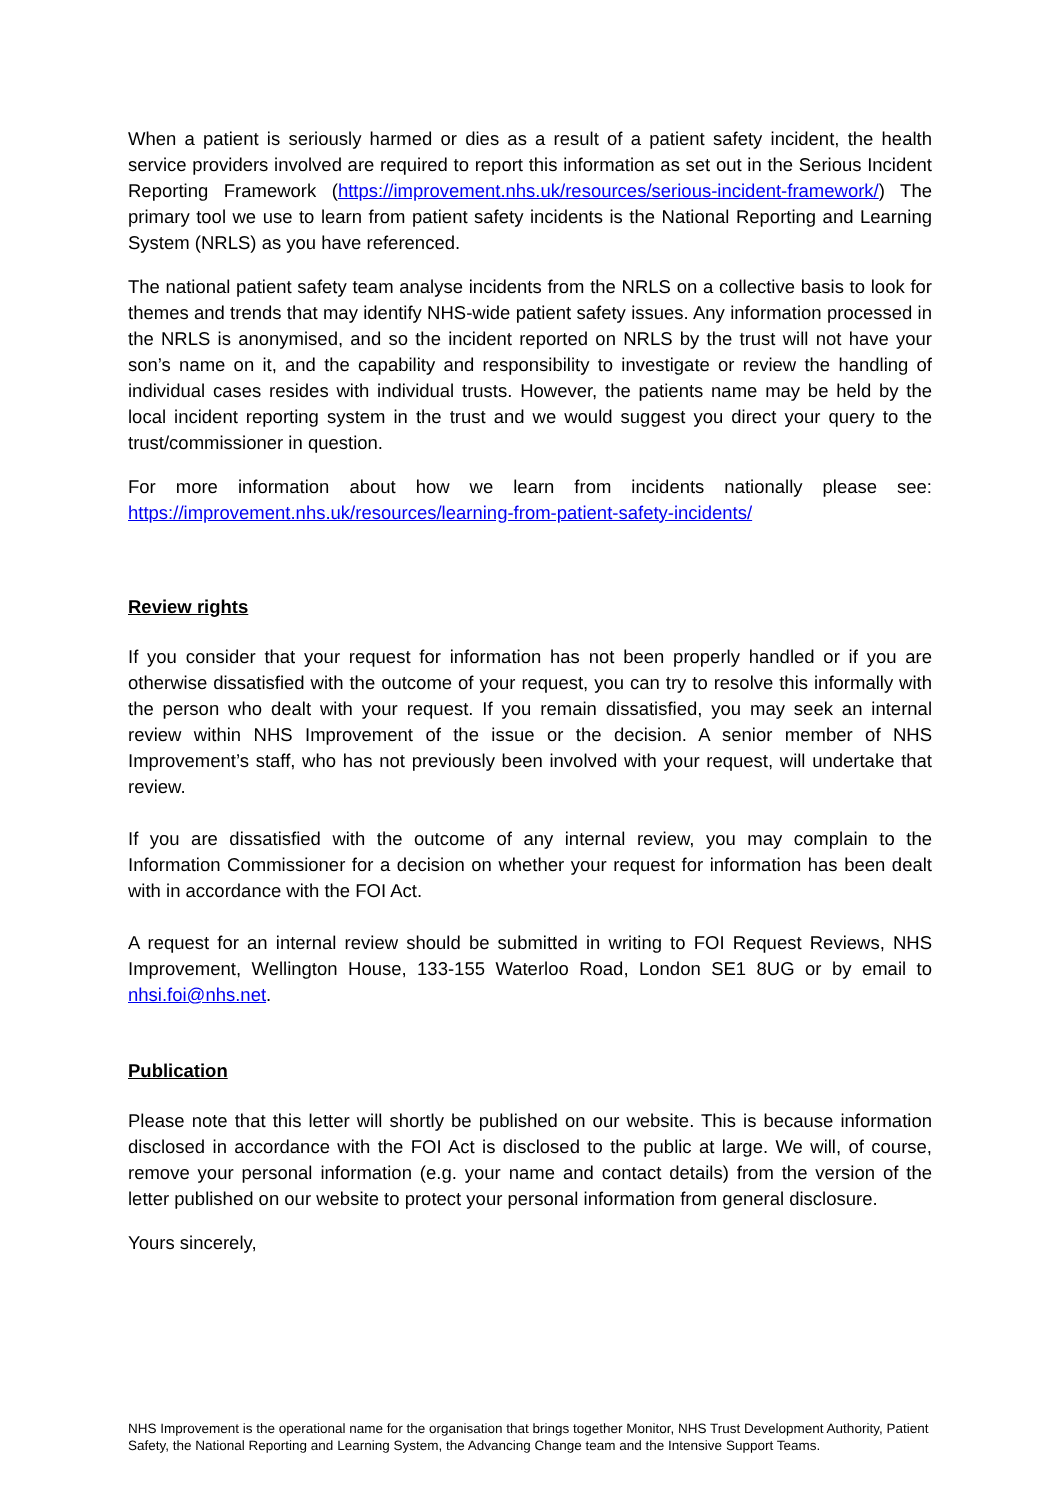When a patient is seriously harmed or dies as a result of a patient safety incident, the health service providers involved are required to report this information as set out in the Serious Incident Reporting Framework (https://improvement.nhs.uk/resources/serious-incident-framework/) The primary tool we use to learn from patient safety incidents is the National Reporting and Learning System (NRLS) as you have referenced.
The national patient safety team analyse incidents from the NRLS on a collective basis to look for themes and trends that may identify NHS-wide patient safety issues. Any information processed in the NRLS is anonymised, and so the incident reported on NRLS by the trust will not have your son’s name on it, and the capability and responsibility to investigate or review the handling of individual cases resides with individual trusts. However, the patients name may be held by the local incident reporting system in the trust and we would suggest you direct your query to the trust/commissioner in question.
For more information about how we learn from incidents nationally please see: https://improvement.nhs.uk/resources/learning-from-patient-safety-incidents/
Review rights
If you consider that your request for information has not been properly handled or if you are otherwise dissatisfied with the outcome of your request, you can try to resolve this informally with the person who dealt with your request. If you remain dissatisfied, you may seek an internal review within NHS Improvement of the issue or the decision. A senior member of NHS Improvement’s staff, who has not previously been involved with your request, will undertake that review.
If you are dissatisfied with the outcome of any internal review, you may complain to the Information Commissioner for a decision on whether your request for information has been dealt with in accordance with the FOI Act.
A request for an internal review should be submitted in writing to FOI Request Reviews, NHS Improvement, Wellington House, 133-155 Waterloo Road, London SE1 8UG or by email to nhsi.foi@nhs.net.
Publication
Please note that this letter will shortly be published on our website. This is because information disclosed in accordance with the FOI Act is disclosed to the public at large. We will, of course, remove your personal information (e.g. your name and contact details) from the version of the letter published on our website to protect your personal information from general disclosure.
Yours sincerely,
NHS Improvement is the operational name for the organisation that brings together Monitor, NHS Trust Development Authority, Patient Safety, the National Reporting and Learning System, the Advancing Change team and the Intensive Support Teams.